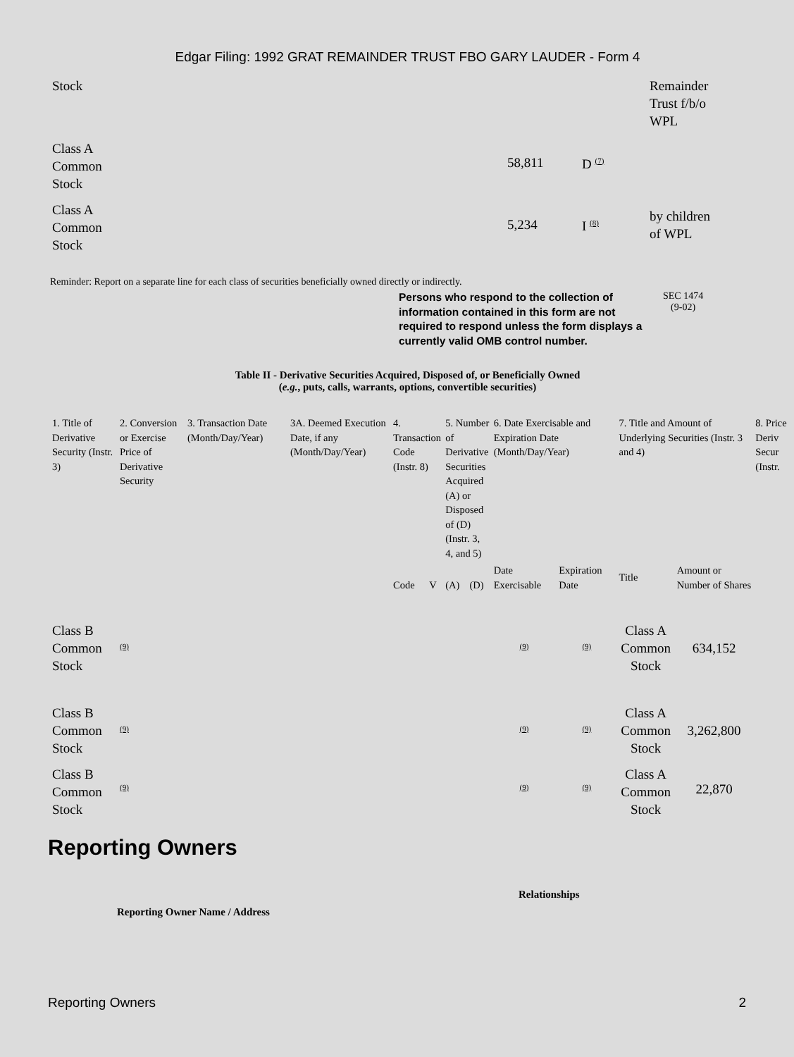Edgar Filing: 1992 GRAT REMAINDER TRUST FBO GARY LAUDER - Form 4
| Stock | | | Remainder Trust f/b/o WPL |
| Class A Common Stock | 58,811 | D <sup>(7)</sup> | |
| Class A Common Stock | 5,234 | I <sup>(8)</sup> | by children of WPL |
Reminder: Report on a separate line for each class of securities beneficially owned directly or indirectly.
Persons who respond to the collection of information contained in this form are not required to respond unless the form displays a currently valid OMB control number.
SEC 1474
(9-02)
Table II - Derivative Securities Acquired, Disposed of, or Beneficially Owned
(e.g., puts, calls, warrants, options, convertible securities)
| 1. Title of Derivative Security (Instr. 3) | 2. Conversion or Exercise Price of Derivative Security | 3. Transaction Date (Month/Day/Year) | 3A. Deemed Execution Date, if any (Month/Day/Year) | 4. Transaction Code (Instr. 8) | | 5. Number of Derivative Securities Acquired (A) or Disposed of (D) (Instr. 3, 4, and 5) | | 6. Date Exercisable and Expiration Date (Month/Day/Year) | | 7. Title and Amount of Underlying Securities (Instr. 3 and 4) | | 8. Price Deriv Secur (Instr. |
| | | | | Code | V | (A) | (D) | Date Exercisable | Expiration Date | Title | Amount or Number of Shares | |
| Class B Common Stock | <sup>(9)</sup> | | | | | | | <sup>(9)</sup> | <sup>(9)</sup> | Class A Common Stock | 634,152 | |
| Class B Common Stock | <sup>(9)</sup> | | | | | | | <sup>(9)</sup> | <sup>(9)</sup> | Class A Common Stock | 3,262,800 | |
| Class B Common Stock | <sup>(9)</sup> | | | | | | | <sup>(9)</sup> | <sup>(9)</sup> | Class A Common Stock | 22,870 | |
Reporting Owners
Relationships
Reporting Owner Name / Address
Reporting Owners 2